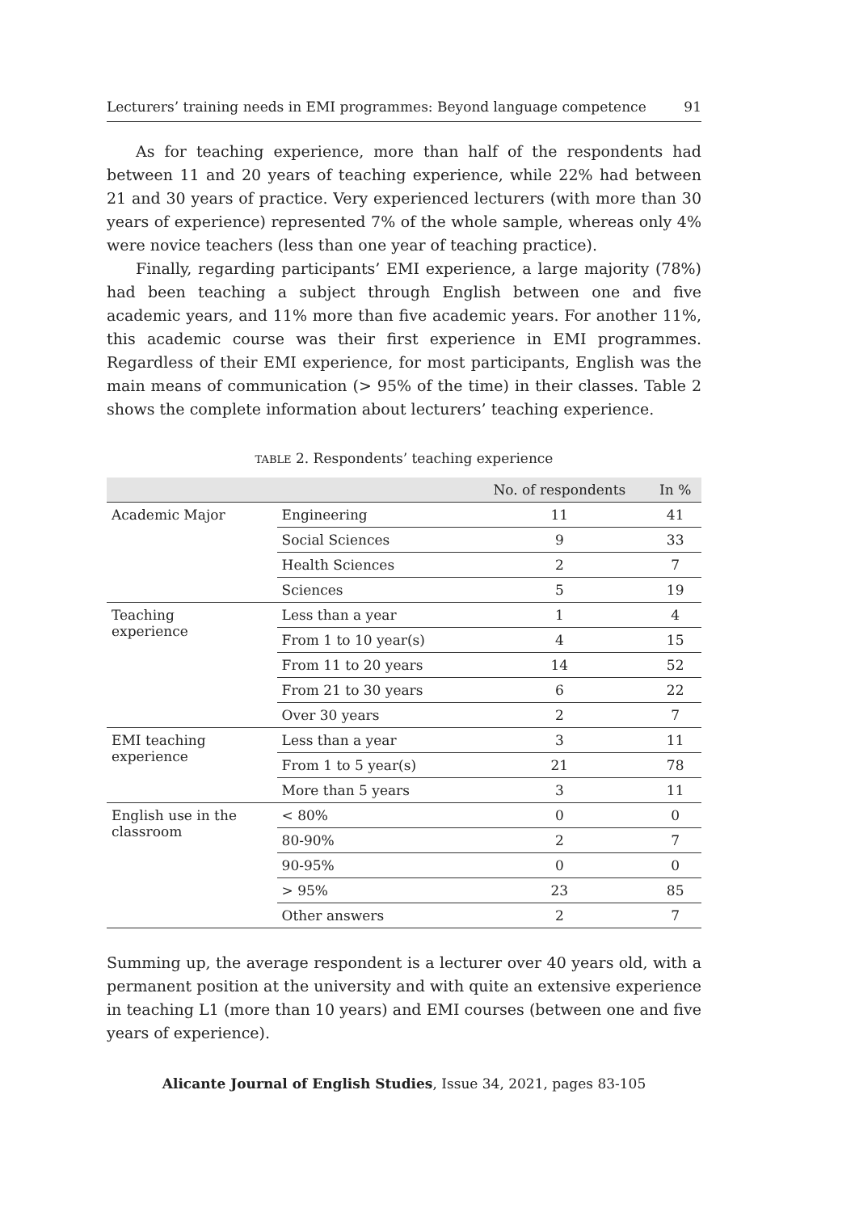Lecturers’ training needs in EMI programmes: Beyond language competence 91
As for teaching experience, more than half of the respondents had between 11 and 20 years of teaching experience, while 22% had between 21 and 30 years of practice. Very experienced lecturers (with more than 30 years of experience) represented 7% of the whole sample, whereas only 4% were novice teachers (less than one year of teaching practice).
Finally, regarding participants’ EMI experience, a large majority (78%) had been teaching a subject through English between one and five academic years, and 11% more than five academic years. For another 11%, this academic course was their first experience in EMI programmes. Regardless of their EMI experience, for most participants, English was the main means of communication (> 95% of the time) in their classes. Table 2 shows the complete information about lecturers’ teaching experience.
TABLE 2. Respondents’ teaching experience
| | | No. of respondents | In % |
| --- | --- | --- | --- |
| Academic Major | Engineering | 11 | 41 |
| | Social Sciences | 9 | 33 |
| | Health Sciences | 2 | 7 |
| | Sciences | 5 | 19 |
| Teaching experience | Less than a year | 1 | 4 |
| | From 1 to 10 year(s) | 4 | 15 |
| | From 11 to 20 years | 14 | 52 |
| | From 21 to 30 years | 6 | 22 |
| | Over 30 years | 2 | 7 |
| EMI teaching experience | Less than a year | 3 | 11 |
| | From 1 to 5 year(s) | 21 | 78 |
| | More than 5 years | 3 | 11 |
| English use in the classroom | < 80% | 0 | 0 |
| | 80-90% | 2 | 7 |
| | 90-95% | 0 | 0 |
| | > 95% | 23 | 85 |
| | Other answers | 2 | 7 |
Summing up, the average respondent is a lecturer over 40 years old, with a permanent position at the university and with quite an extensive experience in teaching L1 (more than 10 years) and EMI courses (between one and five years of experience).
Alicante Journal of English Studies, Issue 34, 2021, pages 83-105